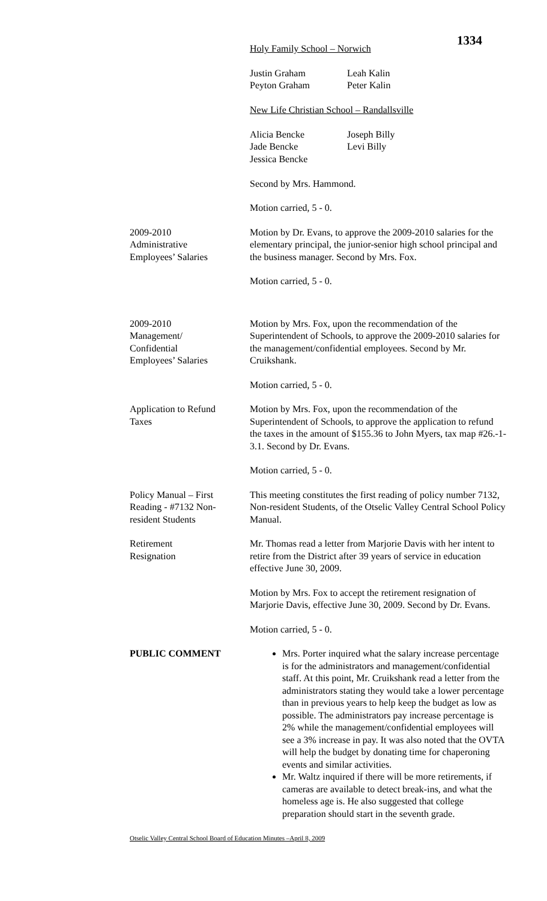1334
Holy Family School – Norwich
Justin Graham
Peyton Graham
Leah Kalin
Peter Kalin
New Life Christian School – Randallsville
Alicia Bencke
Jade Bencke
Jessica Bencke
Joseph Billy
Levi Billy
Second by Mrs. Hammond.
Motion carried, 5 - 0.
2009-2010
Administrative
Employees’ Salaries
Motion by Dr. Evans, to approve the 2009-2010 salaries for the elementary principal, the junior-senior high school principal and the business manager. Second by Mrs. Fox.
Motion carried, 5 - 0.
2009-2010
Management/
Confidential
Employees’ Salaries
Motion by Mrs. Fox, upon the recommendation of the Superintendent of Schools, to approve the 2009-2010 salaries for the management/confidential employees. Second by Mr. Cruikshank.
Motion carried, 5 - 0.
Application to Refund
Taxes
Motion by Mrs. Fox, upon the recommendation of the Superintendent of Schools, to approve the application to refund the taxes in the amount of $155.36 to John Myers, tax map #26.-1-3.1. Second by Dr. Evans.
Motion carried, 5 - 0.
Policy Manual – First
Reading - #7132 Non-
resident Students
This meeting constitutes the first reading of policy number 7132, Non-resident Students, of the Otselic Valley Central School Policy Manual.
Retirement
Resignation
Mr. Thomas read a letter from Marjorie Davis with her intent to retire from the District after 39 years of service in education effective June 30, 2009.
Motion by Mrs. Fox to accept the retirement resignation of Marjorie Davis, effective June 30, 2009. Second by Dr. Evans.
Motion carried, 5 - 0.
PUBLIC COMMENT Mrs. Porter inquired what the salary increase percentage is for the administrators and management/confidential staff. At this point, Mr. Cruikshank read a letter from the administrators stating they would take a lower percentage than in previous years to help keep the budget as low as possible. The administrators pay increase percentage is 2% while the management/confidential employees will see a 3% increase in pay. It was also noted that the OVTA will help the budget by donating time for chaperoning events and similar activities.
Mr. Waltz inquired if there will be more retirements, if cameras are available to detect break-ins, and what the homeless age is. He also suggested that college preparation should start in the seventh grade.
Otselic Valley Central School Board of Education Minutes –April 8, 2009